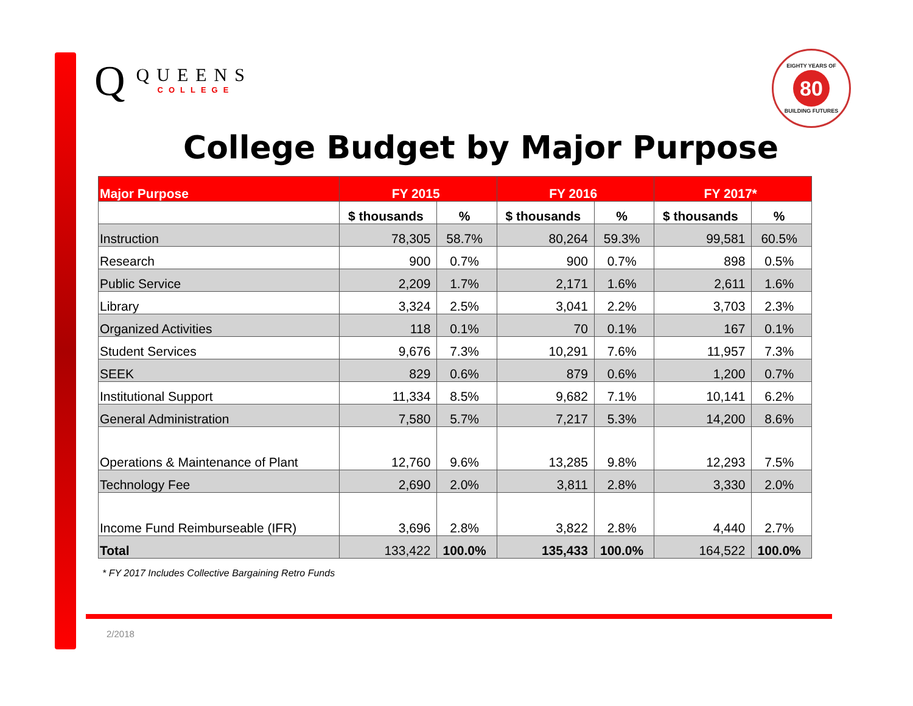Q
QUEENS
COLLEGE
EIGHTY YEARS OF
80
BUILDING FUTURES
College Budget by Major Purpose
| Major Purpose | FY 2015 | | FY 2016 | | FY 2017* | |
| --- | --- | --- | --- | --- | --- | --- |
| | $ thousands | % | $ thousands | % | $ thousands | % |
| Instruction | 78,305 | 58.7% | 80,264 | 59.3% | 99,581 | 60.5% |
| Research | 900 | 0.7% | 900 | 0.7% | 898 | 0.5% |
| Public Service | 2,209 | 1.7% | 2,171 | 1.6% | 2,611 | 1.6% |
| Library | 3,324 | 2.5% | 3,041 | 2.2% | 3,703 | 2.3% |
| Organized Activities | 118 | 0.1% | 70 | 0.1% | 167 | 0.1% |
| Student Services | 9,676 | 7.3% | 10,291 | 7.6% | 11,957 | 7.3% |
| SEEK | 829 | 0.6% | 879 | 0.6% | 1,200 | 0.7% |
| Institutional Support | 11,334 | 8.5% | 9,682 | 7.1% | 10,141 | 6.2% |
| General Administration | 7,580 | 5.7% | 7,217 | 5.3% | 14,200 | 8.6% |
| Operations & Maintenance of Plant | 12,760 | 9.6% | 13,285 | 9.8% | 12,293 | 7.5% |
| Technology Fee | 2,690 | 2.0% | 3,811 | 2.8% | 3,330 | 2.0% |
| Income Fund Reimburseable (IFR) | 3,696 | 2.8% | 3,822 | 2.8% | 4,440 | 2.7% |
| Total | 133,422 | 100.0% | 135,433 | 100.0% | 164,522 | 100.0% |
* FY 2017 Includes Collective Bargaining Retro Funds
2/2018